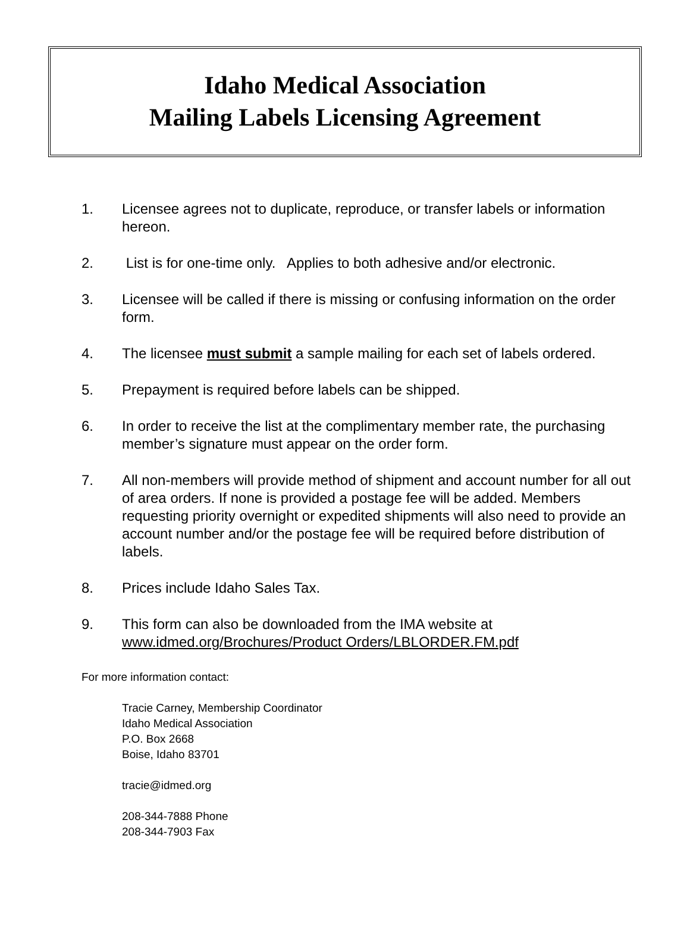Idaho Medical Association
Mailing Labels Licensing Agreement
1. Licensee agrees not to duplicate, reproduce, or transfer labels or information hereon.
2. List is for one-time only. Applies to both adhesive and/or electronic.
3. Licensee will be called if there is missing or confusing information on the order form.
4. The licensee must submit a sample mailing for each set of labels ordered.
5. Prepayment is required before labels can be shipped.
6. In order to receive the list at the complimentary member rate, the purchasing member’s signature must appear on the order form.
7. All non-members will provide method of shipment and account number for all out of area orders. If none is provided a postage fee will be added. Members requesting priority overnight or expedited shipments will also need to provide an account number and/or the postage fee will be required before distribution of labels.
8. Prices include Idaho Sales Tax.
9. This form can also be downloaded from the IMA website at www.idmed.org/Brochures/Product Orders/LBLORDER.FM.pdf
For more information contact:
Tracie Carney, Membership Coordinator
Idaho Medical Association
P.O. Box 2668
Boise, Idaho 83701
tracie@idmed.org
208-344-7888 Phone
208-344-7903 Fax